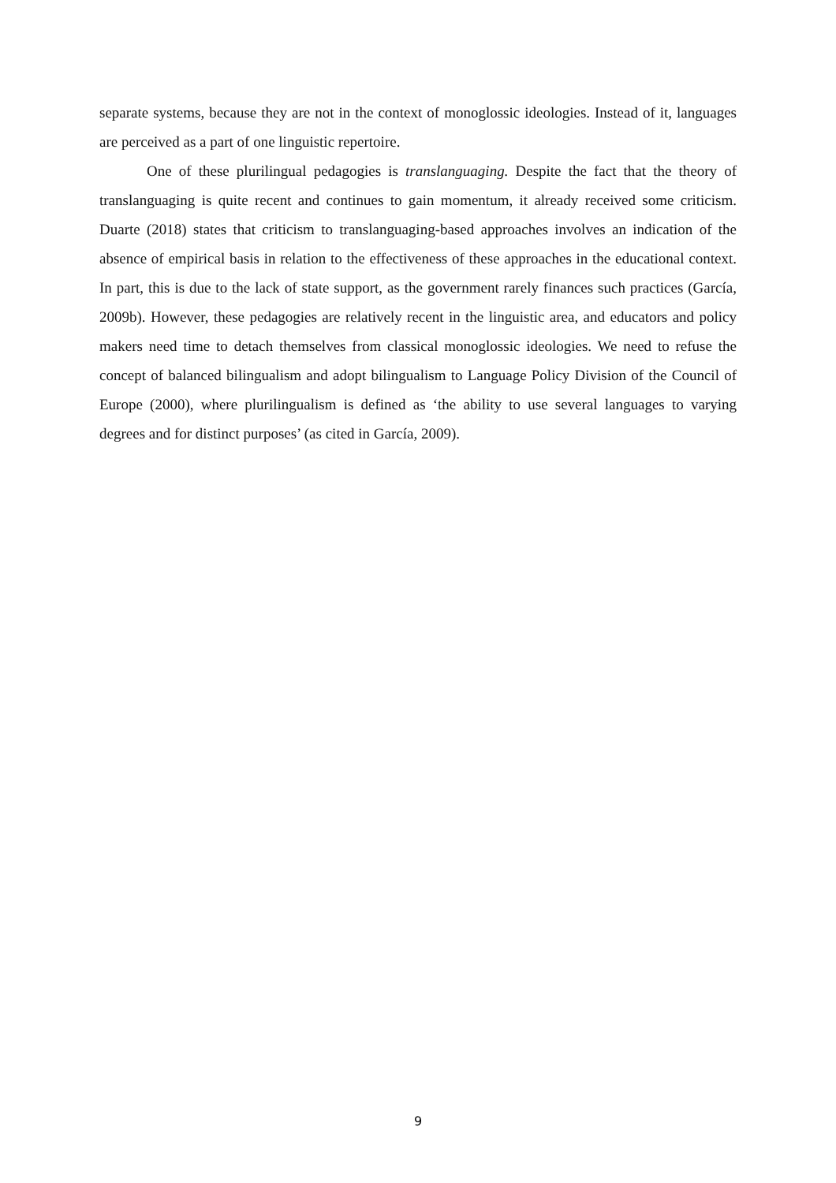separate systems, because they are not in the context of monoglossic ideologies. Instead of it, languages are perceived as a part of one linguistic repertoire.
One of these plurilingual pedagogies is translanguaging. Despite the fact that the theory of translanguaging is quite recent and continues to gain momentum, it already received some criticism. Duarte (2018) states that criticism to translanguaging-based approaches involves an indication of the absence of empirical basis in relation to the effectiveness of these approaches in the educational context. In part, this is due to the lack of state support, as the government rarely finances such practices (García, 2009b). However, these pedagogies are relatively recent in the linguistic area, and educators and policy makers need time to detach themselves from classical monoglossic ideologies. We need to refuse the concept of balanced bilingualism and adopt bilingualism to Language Policy Division of the Council of Europe (2000), where plurilingualism is defined as ‘the ability to use several languages to varying degrees and for distinct purposes’ (as cited in García, 2009).
9